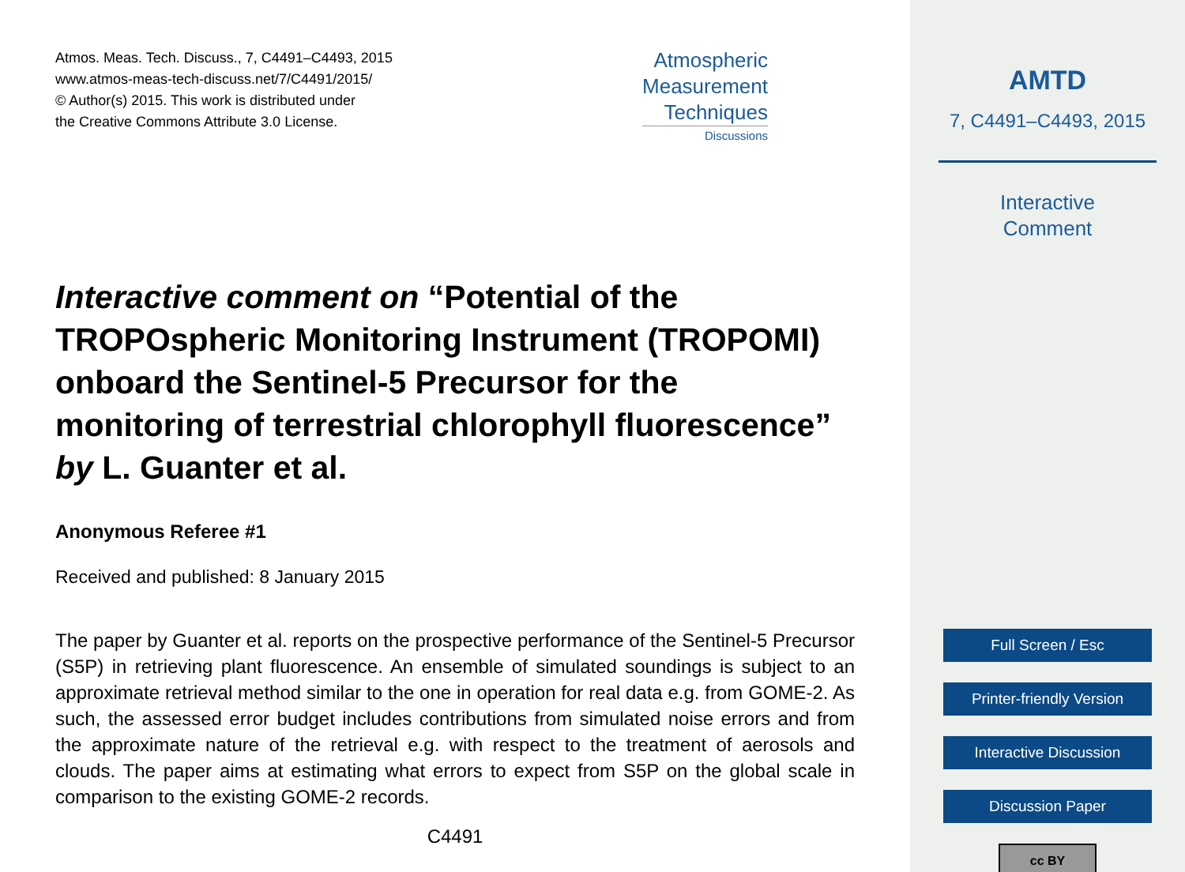Atmos. Meas. Tech. Discuss., 7, C4491–C4493, 2015
www.atmos-meas-tech-discuss.net/7/C4491/2015/
© Author(s) 2015. This work is distributed under
the Creative Commons Attribute 3.0 License.
Atmospheric
Measurement
Techniques
Discussions
Interactive comment on “Potential of the TROPOspheric Monitoring Instrument (TROPOMI) onboard the Sentinel-5 Precursor for the monitoring of terrestrial chlorophyll fluorescence” by L. Guanter et al.
Anonymous Referee #1
Received and published: 8 January 2015
The paper by Guanter et al. reports on the prospective performance of the Sentinel-5 Precursor (S5P) in retrieving plant fluorescence. An ensemble of simulated soundings is subject to an approximate retrieval method similar to the one in operation for real data e.g. from GOME-2. As such, the assessed error budget includes contributions from simulated noise errors and from the approximate nature of the retrieval e.g. with respect to the treatment of aerosols and clouds. The paper aims at estimating what errors to expect from S5P on the global scale in comparison to the existing GOME-2 records.
C4491
AMTD
7, C4491–C4493, 2015
Interactive
Comment
Full Screen / Esc
Printer-friendly Version
Interactive Discussion
Discussion Paper
cc BY